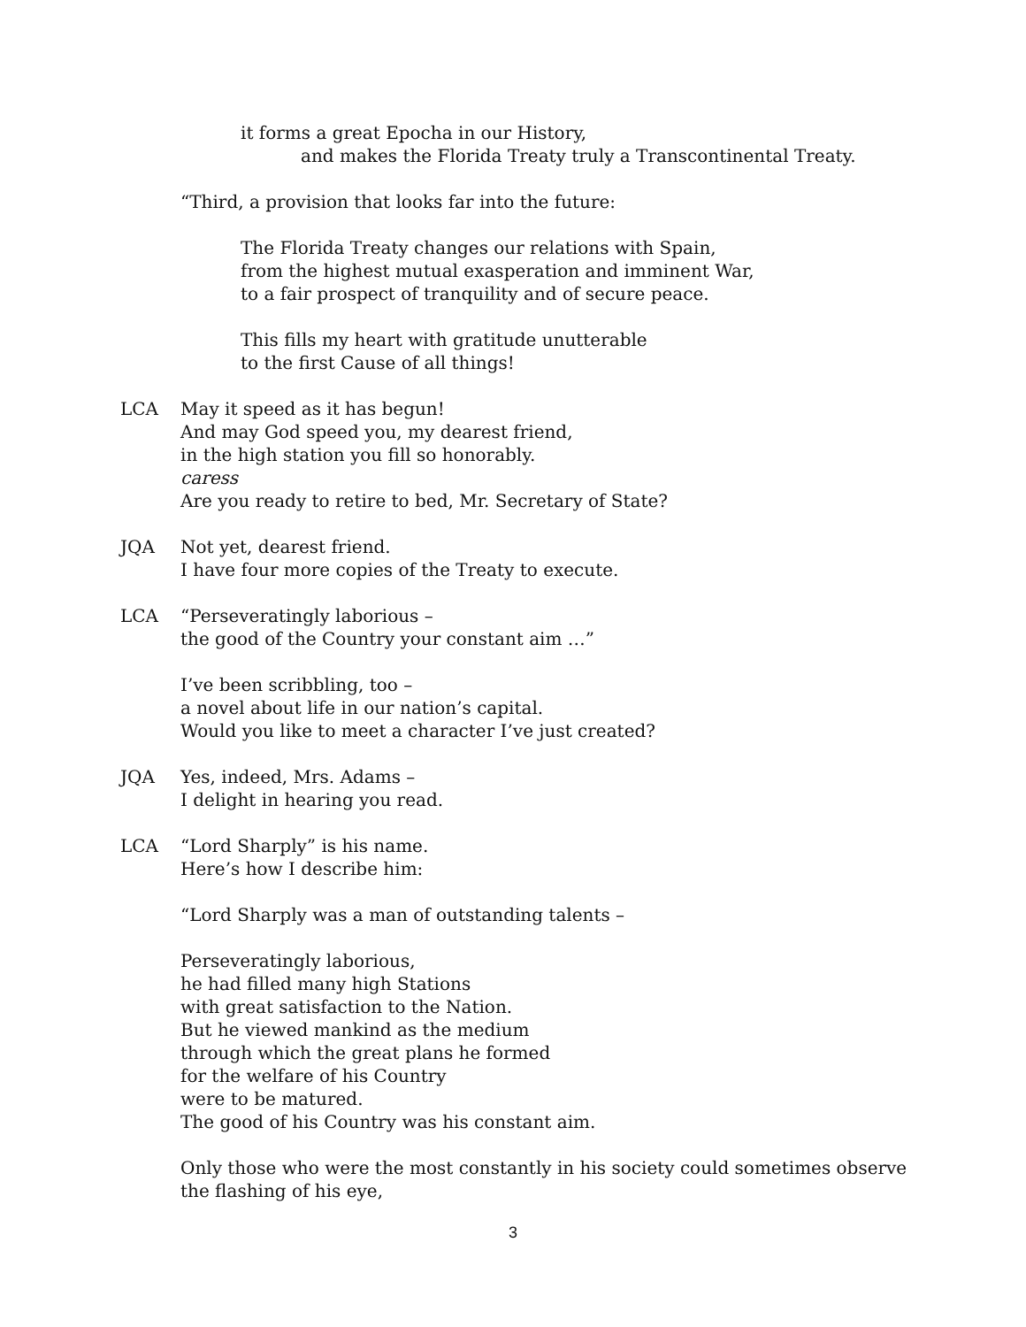it forms a great Epocha in our History,
and makes the Florida Treaty truly a Transcontinental Treaty.
“Third, a provision that looks far into the future:
The Florida Treaty changes our relations with Spain,
from the highest mutual exasperation and imminent War,
to a fair prospect of tranquility and of secure peace.
This fills my heart with gratitude unutterable
to the first Cause of all things!
LCA May it speed as it has begun!
And may God speed you, my dearest friend,
in the high station you fill so honorably.
caress
Are you ready to retire to bed, Mr. Secretary of State?
JQA Not yet, dearest friend.
I have four more copies of the Treaty to execute.
LCA “Perseveratingly laborious –
the good of the Country your constant aim …”
I’ve been scribbling, too –
a novel about life in our nation’s capital.
Would you like to meet a character I’ve just created?
JQA Yes, indeed, Mrs. Adams –
I delight in hearing you read.
LCA “Lord Sharply” is his name.
Here’s how I describe him:
“Lord Sharply was a man of outstanding talents –
Perseveratingly laborious,
he had filled many high Stations
with great satisfaction to the Nation.
But he viewed mankind as the medium
through which the great plans he formed
for the welfare of his Country
were to be matured.
The good of his Country was his constant aim.
Only those who were the most constantly in his society could sometimes observe
the flashing of his eye,
3